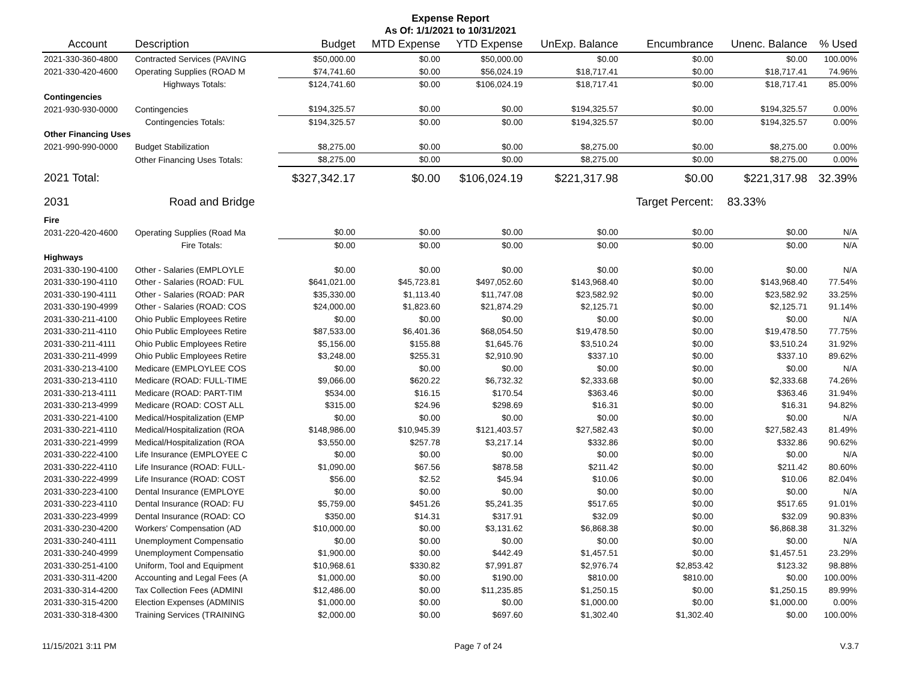Expense Report
As Of: 1/1/2021 to 10/31/2021
| Account | Description | Budget | MTD Expense | YTD Expense | UnExp. Balance | Encumbrance | Unenc. Balance | % Used |
| --- | --- | --- | --- | --- | --- | --- | --- | --- |
| 2021-330-360-4800 | Contracted Services (PAVING | $50,000.00 | $0.00 | $50,000.00 | $0.00 | $0.00 | $0.00 | 100.00% |
| 2021-330-420-4600 | Operating Supplies (ROAD M | $74,741.60 | $0.00 | $56,024.19 | $18,717.41 | $0.00 | $18,717.41 | 74.96% |
| | Highways Totals: | $124,741.60 | $0.00 | $106,024.19 | $18,717.41 | $0.00 | $18,717.41 | 85.00% |
| Contingencies | | | | | | | | |
| 2021-930-930-0000 | Contingencies | $194,325.57 | $0.00 | $0.00 | $194,325.57 | $0.00 | $194,325.57 | 0.00% |
| | Contingencies Totals: | $194,325.57 | $0.00 | $0.00 | $194,325.57 | $0.00 | $194,325.57 | 0.00% |
| Other Financing Uses | | | | | | | | |
| 2021-990-990-0000 | Budget Stabilization | $8,275.00 | $0.00 | $0.00 | $8,275.00 | $0.00 | $8,275.00 | 0.00% |
| | Other Financing Uses Totals: | $8,275.00 | $0.00 | $0.00 | $8,275.00 | $0.00 | $8,275.00 | 0.00% |
| 2021 Total: | | $327,342.17 | $0.00 | $106,024.19 | $221,317.98 | $0.00 | $221,317.98 | 32.39% |
| 2031 | Road and Bridge | | | | | Target Percent: | 83.33% | |
| Fire | | | | | | | | |
| 2031-220-420-4600 | Operating Supplies (Road Ma | $0.00 | $0.00 | $0.00 | $0.00 | $0.00 | $0.00 | N/A |
| | Fire Totals: | $0.00 | $0.00 | $0.00 | $0.00 | $0.00 | $0.00 | N/A |
| Highways | | | | | | | | |
| 2031-330-190-4100 | Other - Salaries (EMPLOYLE | $0.00 | $0.00 | $0.00 | $0.00 | $0.00 | $0.00 | N/A |
| 2031-330-190-4110 | Other - Salaries (ROAD: FUL | $641,021.00 | $45,723.81 | $497,052.60 | $143,968.40 | $0.00 | $143,968.40 | 77.54% |
| 2031-330-190-4111 | Other - Salaries (ROAD: PAR | $35,330.00 | $1,113.40 | $11,747.08 | $23,582.92 | $0.00 | $23,582.92 | 33.25% |
| 2031-330-190-4999 | Other - Salaries (ROAD: COS | $24,000.00 | $1,823.60 | $21,874.29 | $2,125.71 | $0.00 | $2,125.71 | 91.14% |
| 2031-330-211-4100 | Ohio Public Employees Retire | $0.00 | $0.00 | $0.00 | $0.00 | $0.00 | $0.00 | N/A |
| 2031-330-211-4110 | Ohio Public Employees Retire | $87,533.00 | $6,401.36 | $68,054.50 | $19,478.50 | $0.00 | $19,478.50 | 77.75% |
| 2031-330-211-4111 | Ohio Public Employees Retire | $5,156.00 | $155.88 | $1,645.76 | $3,510.24 | $0.00 | $3,510.24 | 31.92% |
| 2031-330-211-4999 | Ohio Public Employees Retire | $3,248.00 | $255.31 | $2,910.90 | $337.10 | $0.00 | $337.10 | 89.62% |
| 2031-330-213-4100 | Medicare (EMPLOYLEE COS | $0.00 | $0.00 | $0.00 | $0.00 | $0.00 | $0.00 | N/A |
| 2031-330-213-4110 | Medicare (ROAD: FULL-TIME | $9,066.00 | $620.22 | $6,732.32 | $2,333.68 | $0.00 | $2,333.68 | 74.26% |
| 2031-330-213-4111 | Medicare (ROAD: PART-TIM | $534.00 | $16.15 | $170.54 | $363.46 | $0.00 | $363.46 | 31.94% |
| 2031-330-213-4999 | Medicare (ROAD: COST ALL | $315.00 | $24.96 | $298.69 | $16.31 | $0.00 | $16.31 | 94.82% |
| 2031-330-221-4100 | Medical/Hospitalization (EMP | $0.00 | $0.00 | $0.00 | $0.00 | $0.00 | $0.00 | N/A |
| 2031-330-221-4110 | Medical/Hospitalization (ROA | $148,986.00 | $10,945.39 | $121,403.57 | $27,582.43 | $0.00 | $27,582.43 | 81.49% |
| 2031-330-221-4999 | Medical/Hospitalization (ROA | $3,550.00 | $257.78 | $3,217.14 | $332.86 | $0.00 | $332.86 | 90.62% |
| 2031-330-222-4100 | Life Insurance (EMPLOYEE C | $0.00 | $0.00 | $0.00 | $0.00 | $0.00 | $0.00 | N/A |
| 2031-330-222-4110 | Life Insurance (ROAD: FULL- | $1,090.00 | $67.56 | $878.58 | $211.42 | $0.00 | $211.42 | 80.60% |
| 2031-330-222-4999 | Life Insurance (ROAD: COST | $56.00 | $2.52 | $45.94 | $10.06 | $0.00 | $10.06 | 82.04% |
| 2031-330-223-4100 | Dental Insurance (EMPLOYE | $0.00 | $0.00 | $0.00 | $0.00 | $0.00 | $0.00 | N/A |
| 2031-330-223-4110 | Dental Insurance (ROAD: FU | $5,759.00 | $451.26 | $5,241.35 | $517.65 | $0.00 | $517.65 | 91.01% |
| 2031-330-223-4999 | Dental Insurance (ROAD: CO | $350.00 | $14.31 | $317.91 | $32.09 | $0.00 | $32.09 | 90.83% |
| 2031-330-230-4200 | Workers' Compensation (AD | $10,000.00 | $0.00 | $3,131.62 | $6,868.38 | $0.00 | $6,868.38 | 31.32% |
| 2031-330-240-4111 | Unemployment Compensatio | $0.00 | $0.00 | $0.00 | $0.00 | $0.00 | $0.00 | N/A |
| 2031-330-240-4999 | Unemployment Compensatio | $1,900.00 | $0.00 | $442.49 | $1,457.51 | $0.00 | $1,457.51 | 23.29% |
| 2031-330-251-4100 | Uniform, Tool and Equipment | $10,968.61 | $330.82 | $7,991.87 | $2,976.74 | $2,853.42 | $123.32 | 98.88% |
| 2031-330-311-4200 | Accounting and Legal Fees (A | $1,000.00 | $0.00 | $190.00 | $810.00 | $810.00 | $0.00 | 100.00% |
| 2031-330-314-4200 | Tax Collection Fees (ADMINI | $12,486.00 | $0.00 | $11,235.85 | $1,250.15 | $0.00 | $1,250.15 | 89.99% |
| 2031-330-315-4200 | Election Expenses (ADMINIS | $1,000.00 | $0.00 | $0.00 | $1,000.00 | $0.00 | $1,000.00 | 0.00% |
| 2031-330-318-4300 | Training Services (TRAINING | $2,000.00 | $0.00 | $697.60 | $1,302.40 | $1,302.40 | $0.00 | 100.00% |
11/15/2021 3:11 PM Page 7 of 24 V.3.7